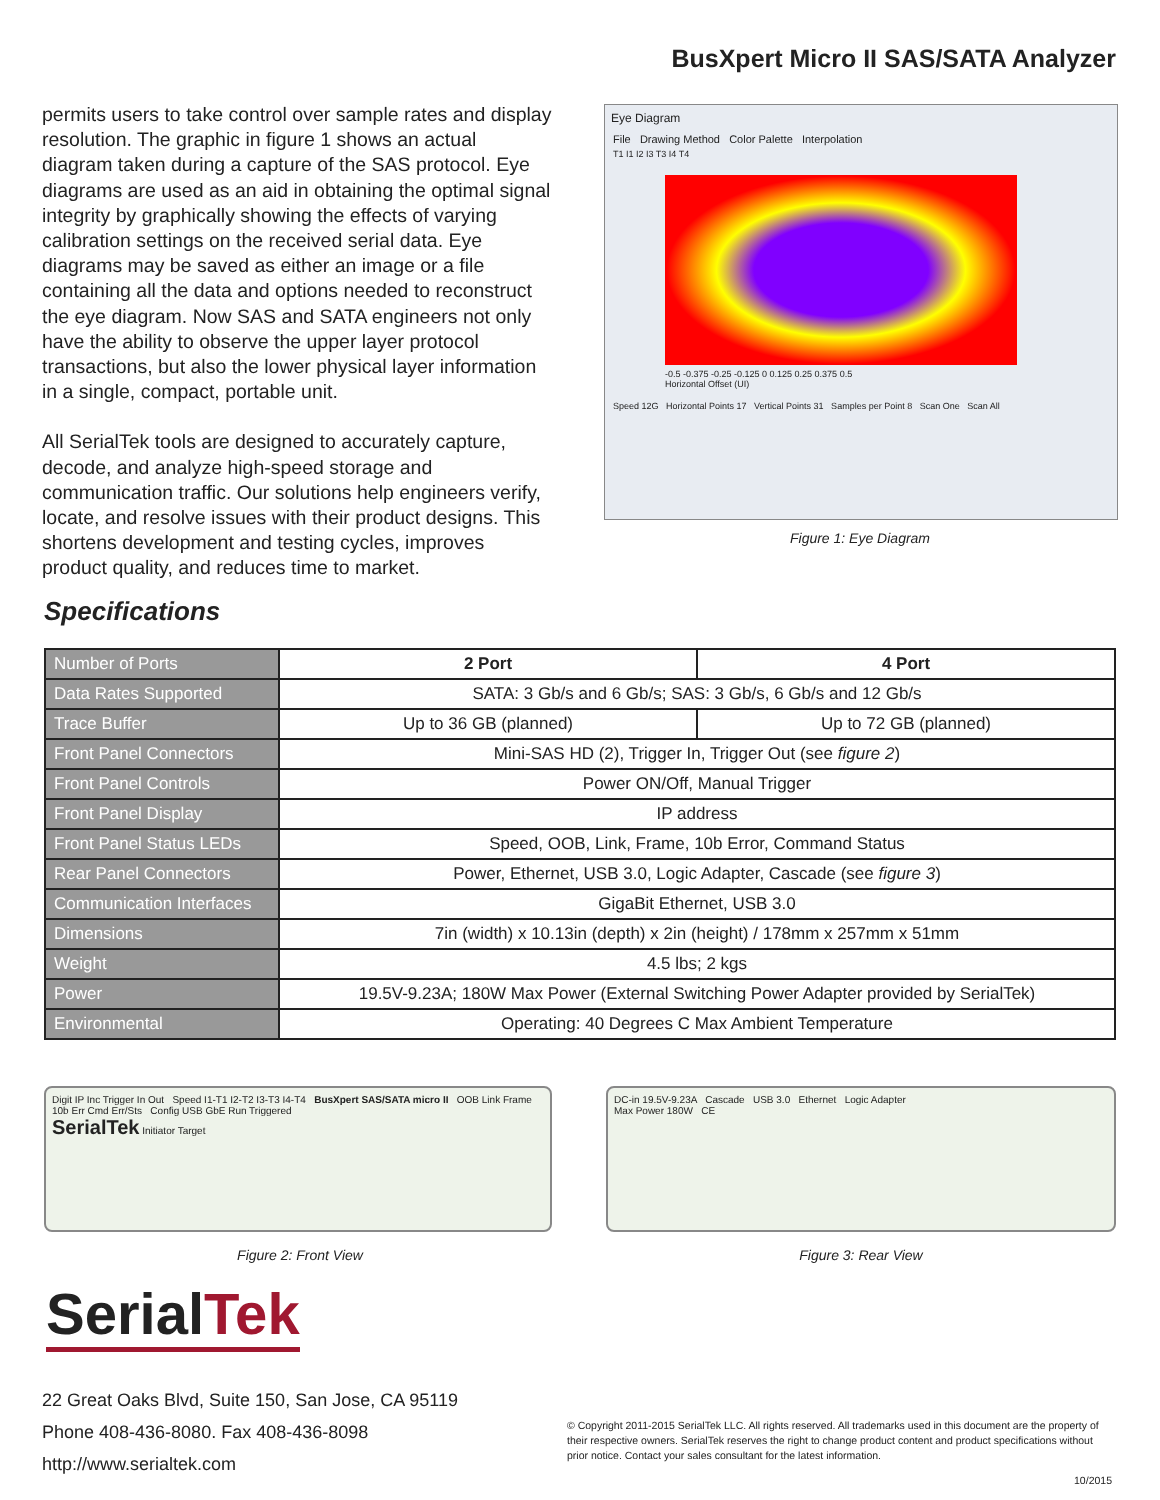BusXpert Micro II SAS/SATA Analyzer
permits users to take control over sample rates and display resolution. The graphic in figure 1 shows an actual diagram taken during a capture of the SAS protocol. Eye diagrams are used as an aid in obtaining the optimal signal integrity by graphically showing the effects of varying calibration settings on the received serial data. Eye diagrams may be saved as either an image or a file containing all the data and options needed to reconstruct the eye diagram. Now SAS and SATA engineers not only have the ability to observe the upper layer protocol transactions, but also the lower physical layer information in a single, compact, portable unit.
All SerialTek tools are designed to accurately capture, decode, and analyze high-speed storage and communication traffic. Our solutions help engineers verify, locate, and resolve issues with their product designs. This shortens development and testing cycles, improves product quality, and reduces time to market.
Eye Diagram
File Drawing Method Color Palette Interpolation
T1 I1 I2 I3 T3 I4 T4
-0.5 -0.375 -0.25 -0.125 0 0.125 0.25 0.375 0.5
Horizontal Offset (UI)
Speed 12G Horizontal Points 17 Vertical Points 31 Samples per Point 8 Scan One Scan All
Figure 1: Eye Diagram
Specifications
| Number of Ports | 2 Port | 4 Port |
| Data Rates Supported | SATA: 3 Gb/s and 6 Gb/s; SAS: 3 Gb/s, 6 Gb/s and 12 Gb/s | |
| Trace Buffer | Up to 36 GB (planned) | Up to 72 GB (planned) |
| Front Panel Connectors | Mini-SAS HD (2), Trigger In, Trigger Out (see figure 2 ) | |
| Front Panel Controls | Power ON/Off, Manual Trigger | |
| Front Panel Display | IP address | |
| Front Panel Status LEDs | Speed, OOB, Link, Frame, 10b Error, Command Status | |
| Rear Panel Connectors | Power, Ethernet, USB 3.0, Logic Adapter, Cascade (see figure 3 ) | |
| Communication Interfaces | GigaBit Ethernet, USB 3.0 | |
| Dimensions | 7in (width) x 10.13in (depth) x 2in (height) / 178mm x 257mm x 51mm | |
| Weight | 4.5 lbs; 2 kgs | |
| Power | 19.5V-9.23A; 180W Max Power (External Switching Power Adapter provided by SerialTek) | |
| Environmental | Operating: 40 Degrees C Max Ambient Temperature | |
Digit IP Inc Trigger In Out Speed I1-T1 I2-T2 I3-T3 I4-T4 BusXpert SAS/SATA micro II OOB Link Frame 10b Err Cmd Err/Sts Config USB GbE Run Triggered
SerialTek Initiator Target
Figure 2: Front View
DC-in 19.5V-9.23A Cascade USB 3.0 Ethernet Logic Adapter
Max Power 180W CE
Figure 3: Rear View
SerialTek
22 Great Oaks Blvd, Suite 150, San Jose, CA 95119
Phone 408-436-8080. Fax 408-436-8098
http://www.serialtek.com
© Copyright 2011-2015 SerialTek LLC. All rights reserved. All trademarks used in this document are the property of their respective owners. SerialTek reserves the right to change product content and product specifications without prior notice. Contact your sales consultant for the latest information.
10/2015